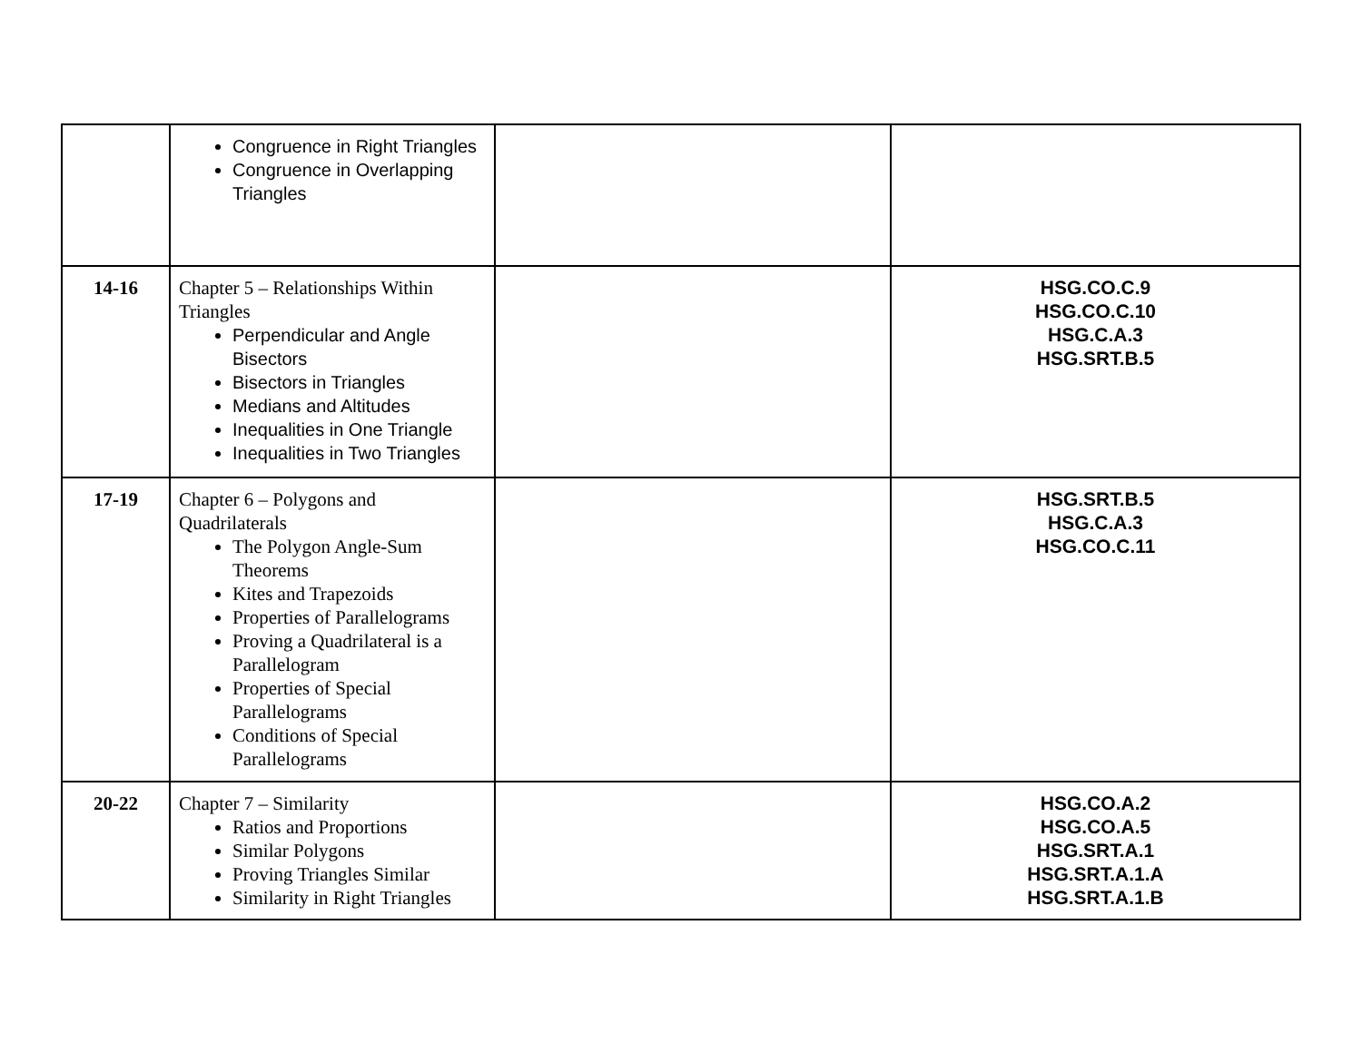| | Congruence in Right Triangles Congruence in Overlapping Triangles | | |
| 14-16 | Chapter 5 – Relationships Within Triangles Perpendicular and Angle Bisectors Bisectors in Triangles Medians and Altitudes Inequalities in One Triangle Inequalities in Two Triangles | | HSG.CO.C.9 HSG.CO.C.10 HSG.C.A.3 HSG.SRT.B.5 |
| 17-19 | Chapter 6 – Polygons and Quadrilaterals The Polygon Angle-Sum Theorems Kites and Trapezoids Properties of Parallelograms Proving a Quadrilateral is a Parallelogram Properties of Special Parallelograms Conditions of Special Parallelograms | | HSG.SRT.B.5 HSG.C.A.3 HSG.CO.C.11 |
| 20-22 | Chapter 7 – Similarity Ratios and Proportions Similar Polygons Proving Triangles Similar Similarity in Right Triangles | | HSG.CO.A.2 HSG.CO.A.5 HSG.SRT.A.1 HSG.SRT.A.1.A HSG.SRT.A.1.B |